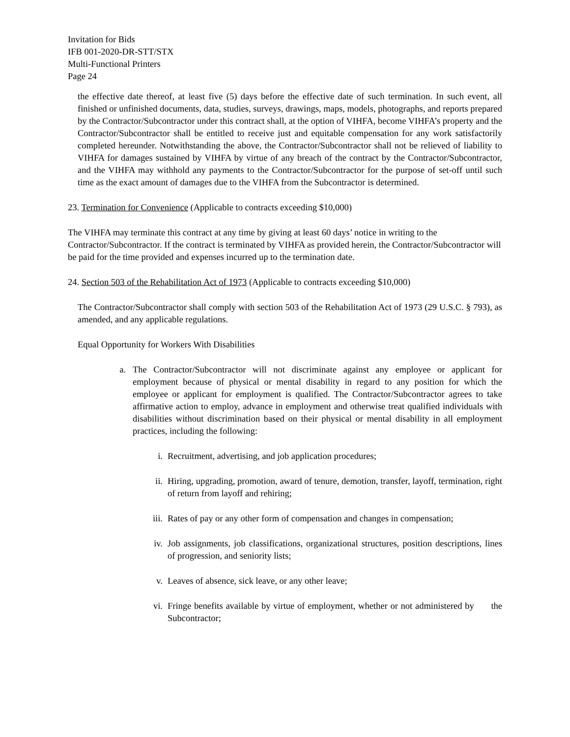Invitation for Bids
IFB 001-2020-DR-STT/STX
Multi-Functional Printers
Page 24
the effective date thereof, at least five (5) days before the effective date of such termination. In such event, all finished or unfinished documents, data, studies, surveys, drawings, maps, models, photographs, and reports prepared by the Contractor/Subcontractor under this contract shall, at the option of VIHFA, become VIHFA’s property and the Contractor/Subcontractor shall be entitled to receive just and equitable compensation for any work satisfactorily completed hereunder. Notwithstanding the above, the Contractor/Subcontractor shall not be relieved of liability to VIHFA for damages sustained by VIHFA by virtue of any breach of the contract by the Contractor/Subcontractor, and the VIHFA may withhold any payments to the Contractor/Subcontractor for the purpose of set-off until such time as the exact amount of damages due to the VIHFA from the Subcontractor is determined.
23. Termination for Convenience (Applicable to contracts exceeding $10,000)
The VIHFA may terminate this contract at any time by giving at least 60 days’ notice in writing to the Contractor/Subcontractor. If the contract is terminated by VIHFA as provided herein, the Contractor/Subcontractor will be paid for the time provided and expenses incurred up to the termination date.
24. Section 503 of the Rehabilitation Act of 1973 (Applicable to contracts exceeding $10,000)
The Contractor/Subcontractor shall comply with section 503 of the Rehabilitation Act of 1973 (29 U.S.C. § 793), as amended, and any applicable regulations.
Equal Opportunity for Workers With Disabilities
a. The Contractor/Subcontractor will not discriminate against any employee or applicant for employment because of physical or mental disability in regard to any position for which the employee or applicant for employment is qualified. The Contractor/Subcontractor agrees to take affirmative action to employ, advance in employment and otherwise treat qualified individuals with disabilities without discrimination based on their physical or mental disability in all employment practices, including the following:
i. Recruitment, advertising, and job application procedures;
ii. Hiring, upgrading, promotion, award of tenure, demotion, transfer, layoff, termination, right of return from layoff and rehiring;
iii. Rates of pay or any other form of compensation and changes in compensation;
iv. Job assignments, job classifications, organizational structures, position descriptions, lines of progression, and seniority lists;
v. Leaves of absence, sick leave, or any other leave;
vi. Fringe benefits available by virtue of employment, whether or not administered by the Subcontractor;